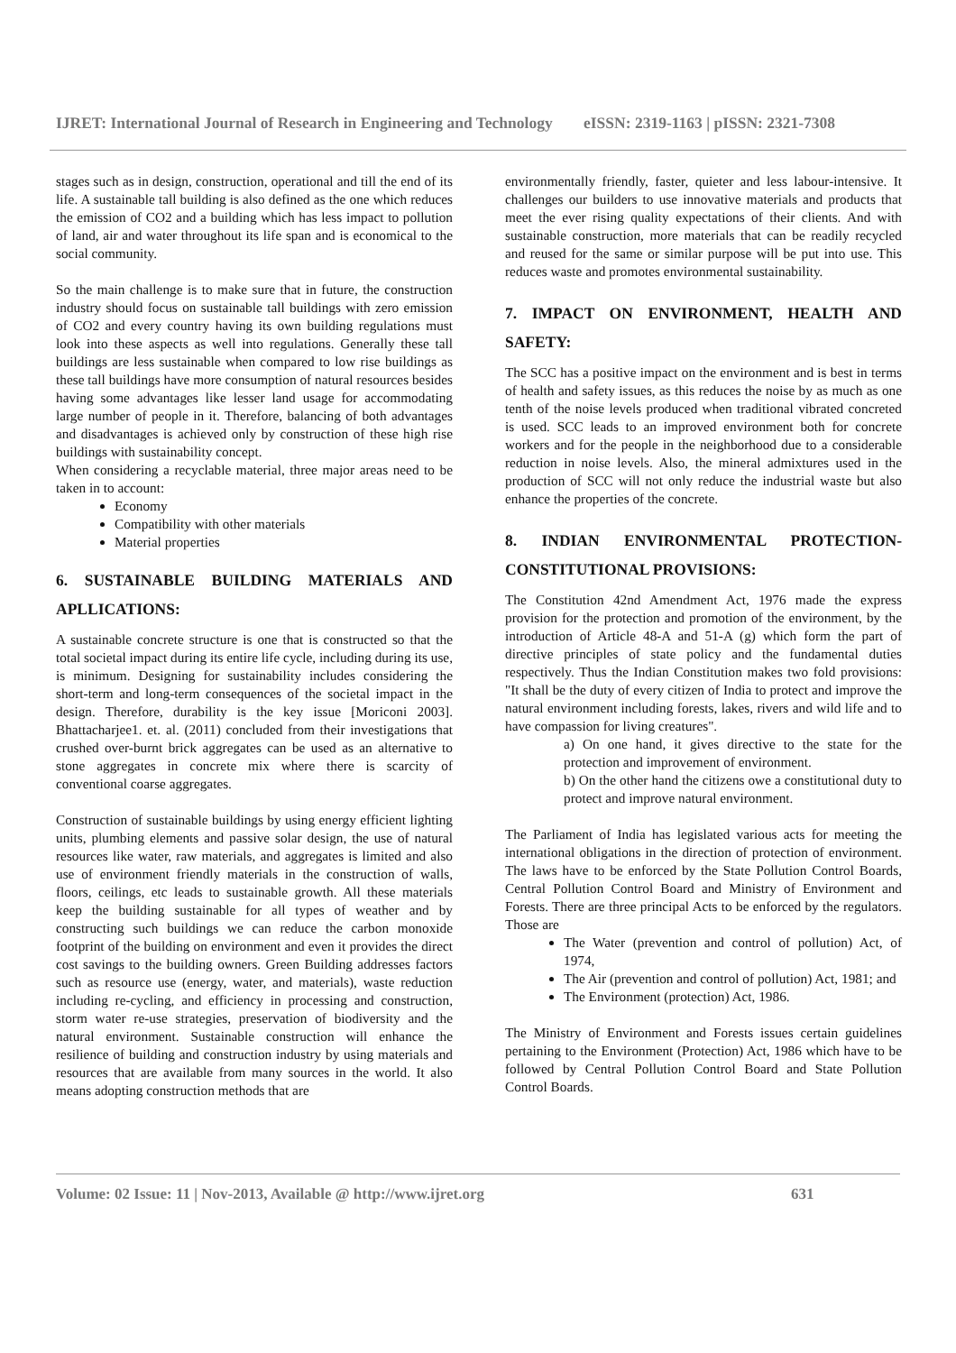IJRET: International Journal of Research in Engineering and Technology eISSN: 2319-1163 | pISSN: 2321-7308
stages such as in design, construction, operational and till the end of its life. A sustainable tall building is also defined as the one which reduces the emission of CO2 and a building which has less impact to pollution of land, air and water throughout its life span and is economical to the social community.
So the main challenge is to make sure that in future, the construction industry should focus on sustainable tall buildings with zero emission of CO2 and every country having its own building regulations must look into these aspects as well into regulations. Generally these tall buildings are less sustainable when compared to low rise buildings as these tall buildings have more consumption of natural resources besides having some advantages like lesser land usage for accommodating large number of people in it. Therefore, balancing of both advantages and disadvantages is achieved only by construction of these high rise buildings with sustainability concept.
When considering a recyclable material, three major areas need to be taken in to account:
Economy
Compatibility with other materials
Material properties
6. SUSTAINABLE BUILDING MATERIALS AND APLLICATIONS:
A sustainable concrete structure is one that is constructed so that the total societal impact during its entire life cycle, including during its use, is minimum. Designing for sustainability includes considering the short-term and long-term consequences of the societal impact in the design. Therefore, durability is the key issue [Moriconi 2003]. Bhattacharjee1. et. al. (2011) concluded from their investigations that crushed over-burnt brick aggregates can be used as an alternative to stone aggregates in concrete mix where there is scarcity of conventional coarse aggregates.
Construction of sustainable buildings by using energy efficient lighting units, plumbing elements and passive solar design, the use of natural resources like water, raw materials, and aggregates is limited and also use of environment friendly materials in the construction of walls, floors, ceilings, etc leads to sustainable growth. All these materials keep the building sustainable for all types of weather and by constructing such buildings we can reduce the carbon monoxide footprint of the building on environment and even it provides the direct cost savings to the building owners. Green Building addresses factors such as resource use (energy, water, and materials), waste reduction including re-cycling, and efficiency in processing and construction, storm water re-use strategies, preservation of biodiversity and the natural environment. Sustainable construction will enhance the resilience of building and construction industry by using materials and resources that are available from many sources in the world. It also means adopting construction methods that are
environmentally friendly, faster, quieter and less labour-intensive. It challenges our builders to use innovative materials and products that meet the ever rising quality expectations of their clients. And with sustainable construction, more materials that can be readily recycled and reused for the same or similar purpose will be put into use. This reduces waste and promotes environmental sustainability.
7. IMPACT ON ENVIRONMENT, HEALTH AND SAFETY:
The SCC has a positive impact on the environment and is best in terms of health and safety issues, as this reduces the noise by as much as one tenth of the noise levels produced when traditional vibrated concreted is used. SCC leads to an improved environment both for concrete workers and for the people in the neighborhood due to a considerable reduction in noise levels. Also, the mineral admixtures used in the production of SCC will not only reduce the industrial waste but also enhance the properties of the concrete.
8. INDIAN ENVIRONMENTAL PROTECTION-CONSTITUTIONAL PROVISIONS:
The Constitution 42nd Amendment Act, 1976 made the express provision for the protection and promotion of the environment, by the introduction of Article 48-A and 51-A (g) which form the part of directive principles of state policy and the fundamental duties respectively. Thus the Indian Constitution makes two fold provisions: "It shall be the duty of every citizen of India to protect and improve the natural environment including forests, lakes, rivers and wild life and to have compassion for living creatures".
a) On one hand, it gives directive to the state for the protection and improvement of environment.
b) On the other hand the citizens owe a constitutional duty to protect and improve natural environment.
The Parliament of India has legislated various acts for meeting the international obligations in the direction of protection of environment. The laws have to be enforced by the State Pollution Control Boards, Central Pollution Control Board and Ministry of Environment and Forests. There are three principal Acts to be enforced by the regulators. Those are
The Water (prevention and control of pollution) Act, of 1974,
The Air (prevention and control of pollution) Act, 1981; and
The Environment (protection) Act, 1986.
The Ministry of Environment and Forests issues certain guidelines pertaining to the Environment (Protection) Act, 1986 which have to be followed by Central Pollution Control Board and State Pollution Control Boards.
Volume: 02 Issue: 11 | Nov-2013, Available @ http://www.ijret.org 631